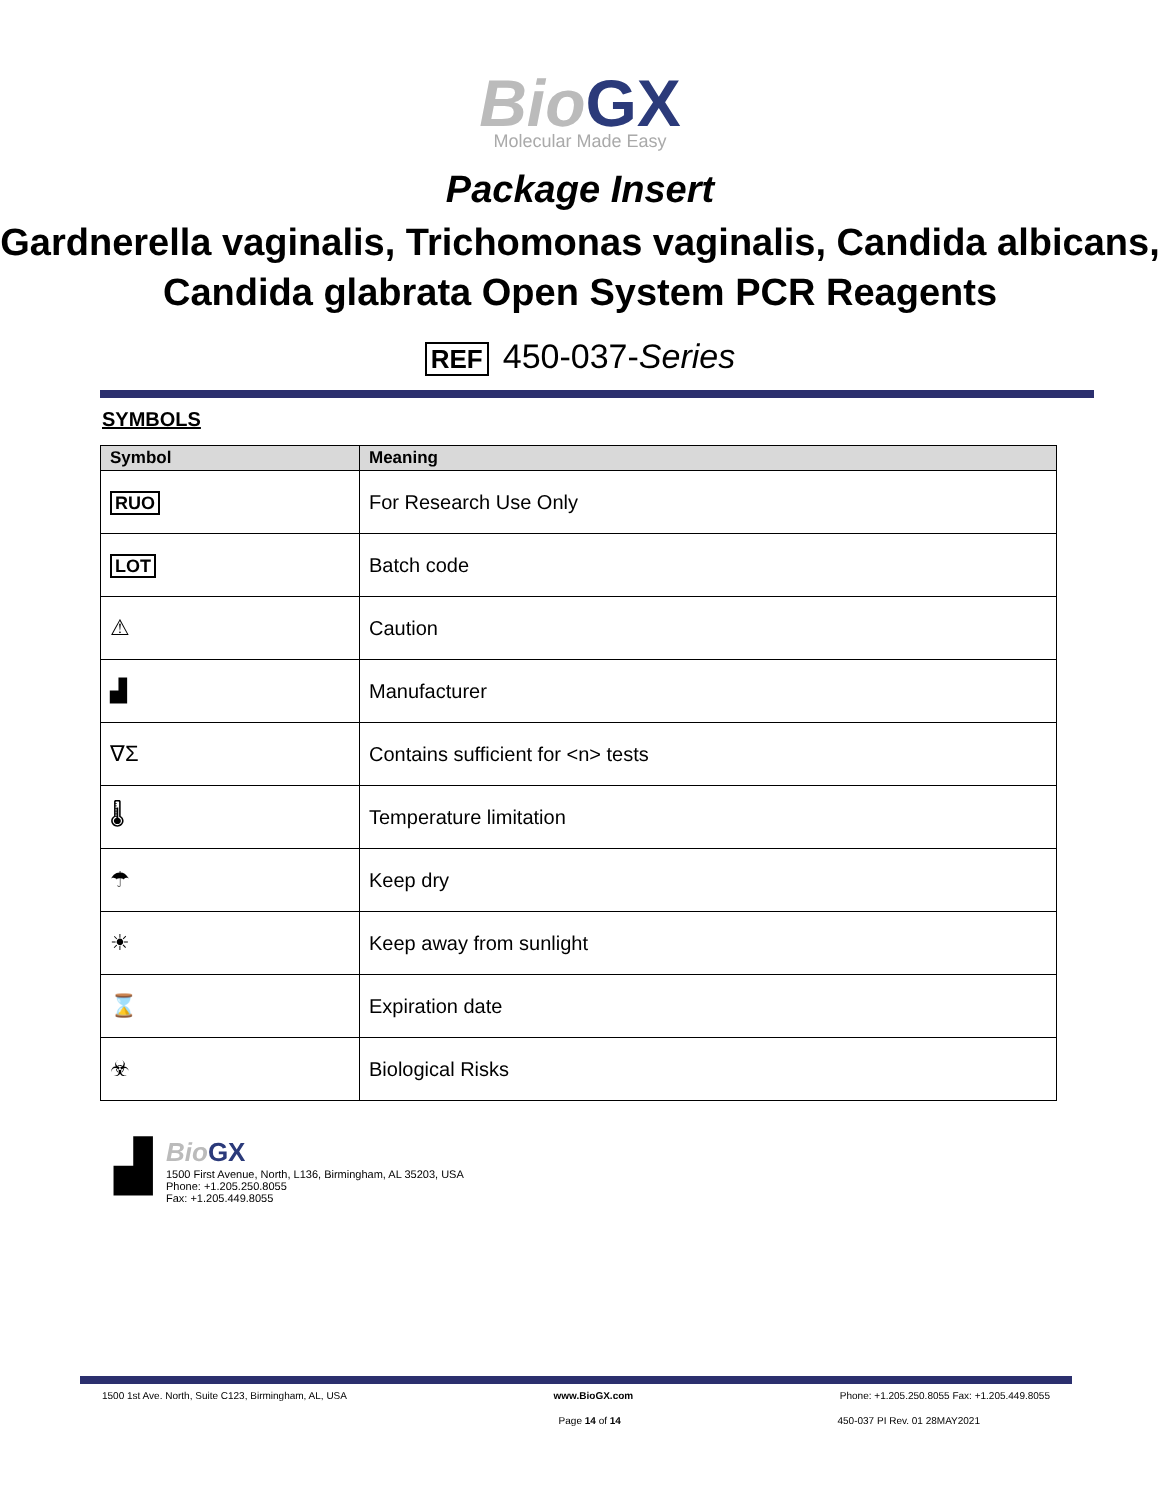Bio GX
Molecular Made Easy
Package Insert
Gardnerella vaginalis, Trichomonas vaginalis, Candida albicans, Candida glabrata Open System PCR Reagents
REF 450-037-Series
SYMBOLS
| Symbol | Meaning |
| --- | --- |
| RUO | For Research Use Only |
| LOT | Batch code |
| ⚠ | Caution |
| ▟ | Manufacturer |
| ∇Σ | Contains sufficient for <n> tests |
| 🌡 | Temperature limitation |
| ☂ | Keep dry |
| ☀ | Keep away from sunlight |
| ⌛ | Expiration date |
| ☣ | Biological Risks |
▟
Bio GX
1500 First Avenue, North, L136, Birmingham, AL 35203, USA
Phone: +1.205.250.8055
Fax: +1.205.449.8055
1500 1st Ave. North, Suite C123, Birmingham, AL, USA www.BioGX.com Phone: +1.205.250.8055 Fax: +1.205.449.8055
Page 14 of 14 450-037 PI Rev. 01 28MAY2021